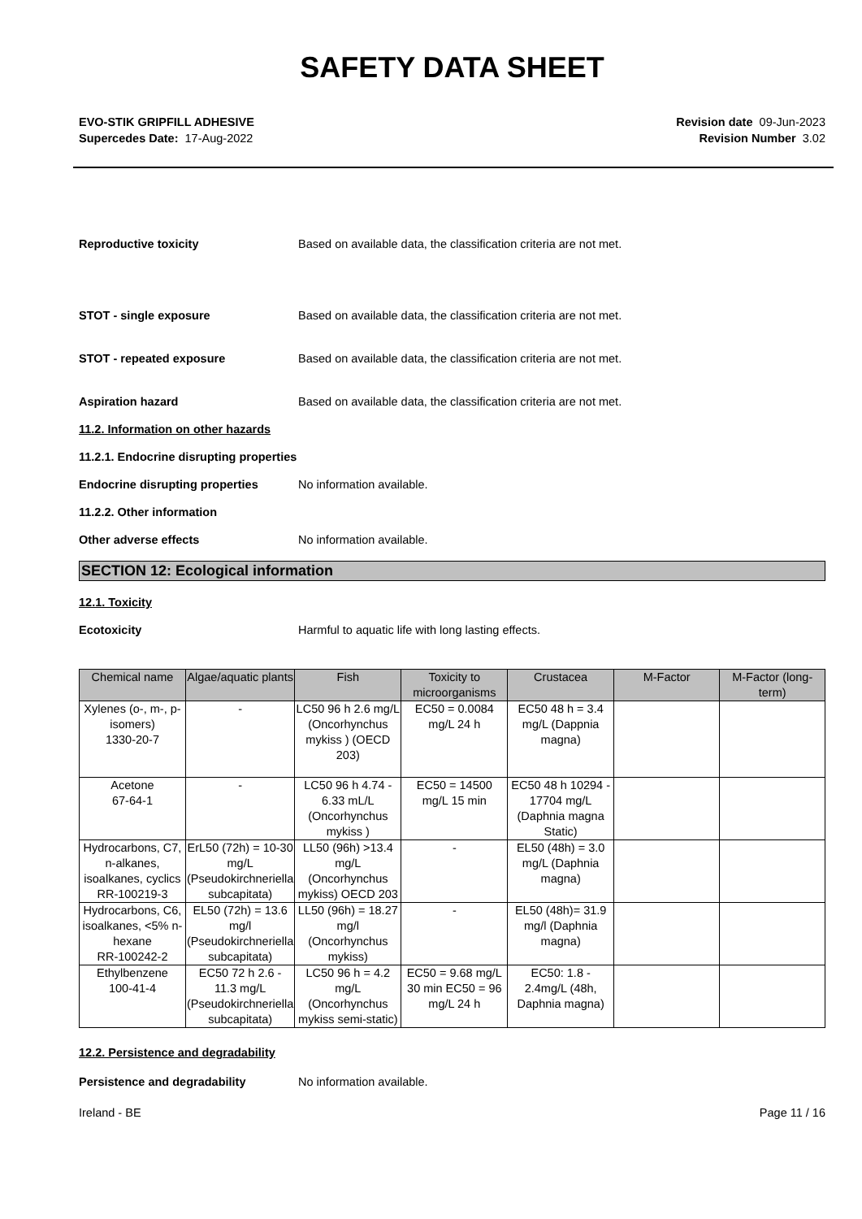SAFETY DATA SHEET
EVO-STIK GRIPFILL ADHESIVE
Supercedes Date: 17-Aug-2022
Revision date 09-Jun-2023
Revision Number 3.02
Reproductive toxicity Based on available data, the classification criteria are not met.
STOT - single exposure Based on available data, the classification criteria are not met.
STOT - repeated exposure Based on available data, the classification criteria are not met.
Aspiration hazard Based on available data, the classification criteria are not met.
11.2. Information on other hazards
11.2.1. Endocrine disrupting properties
Endocrine disrupting properties No information available.
11.2.2. Other information
Other adverse effects No information available.
SECTION 12: Ecological information
12.1. Toxicity
Ecotoxicity Harmful to aquatic life with long lasting effects.
| Chemical name | Algae/aquatic plants | Fish | Toxicity to microorganisms | Crustacea | M-Factor | M-Factor (long-term) |
| --- | --- | --- | --- | --- | --- | --- |
| Xylenes (o-, m-, p-isomers) 1330-20-7 | - | LC50 96 h 2.6 mg/L (Oncorhynchus mykiss ) (OECD 203) | EC50 = 0.0084 mg/L 24 h | EC50 48 h = 3.4 mg/L (Dappnia magna) | | |
| Acetone 67-64-1 | - | LC50 96 h 4.74 - 6.33 mL/L (Oncorhynchus mykiss ) | EC50 = 14500 mg/L 15 min | EC50 48 h 10294 - 17704 mg/L (Daphnia magna Static) | | |
| Hydrocarbons, C7, n-alkanes, isoalkanes, cyclics RR-100219-3 | ErL50 (72h) = 10-30 mg/L (Pseudokirchneriella subcapitata) | LL50 (96h) >13.4 mg/L (Oncorhynchus mykiss) OECD 203 | - | EL50 (48h) = 3.0 mg/L (Daphnia magna) | | |
| Hydrocarbons, C6, isoalkanes, <5% n-hexane RR-100242-2 | EL50 (72h) = 13.6 mg/l (Pseudokirchneriella subcapitata) | LL50 (96h) = 18.27 mg/l (Oncorhynchus mykiss) | - | EL50 (48h)= 31.9 mg/l (Daphnia magna) | | |
| Ethylbenzene 100-41-4 | EC50 72 h 2.6 - 11.3 mg/L (Pseudokirchneriella subcapitata) | LC50 96 h = 4.2 mg/L (Oncorhynchus mykiss semi-static) | EC50 = 9.68 mg/L 30 min EC50 = 96 mg/L 24 h | EC50: 1.8 - 2.4mg/L (48h, Daphnia magna) | | |
12.2. Persistence and degradability
Persistence and degradability No information available.
Ireland - BE Page 11 / 16